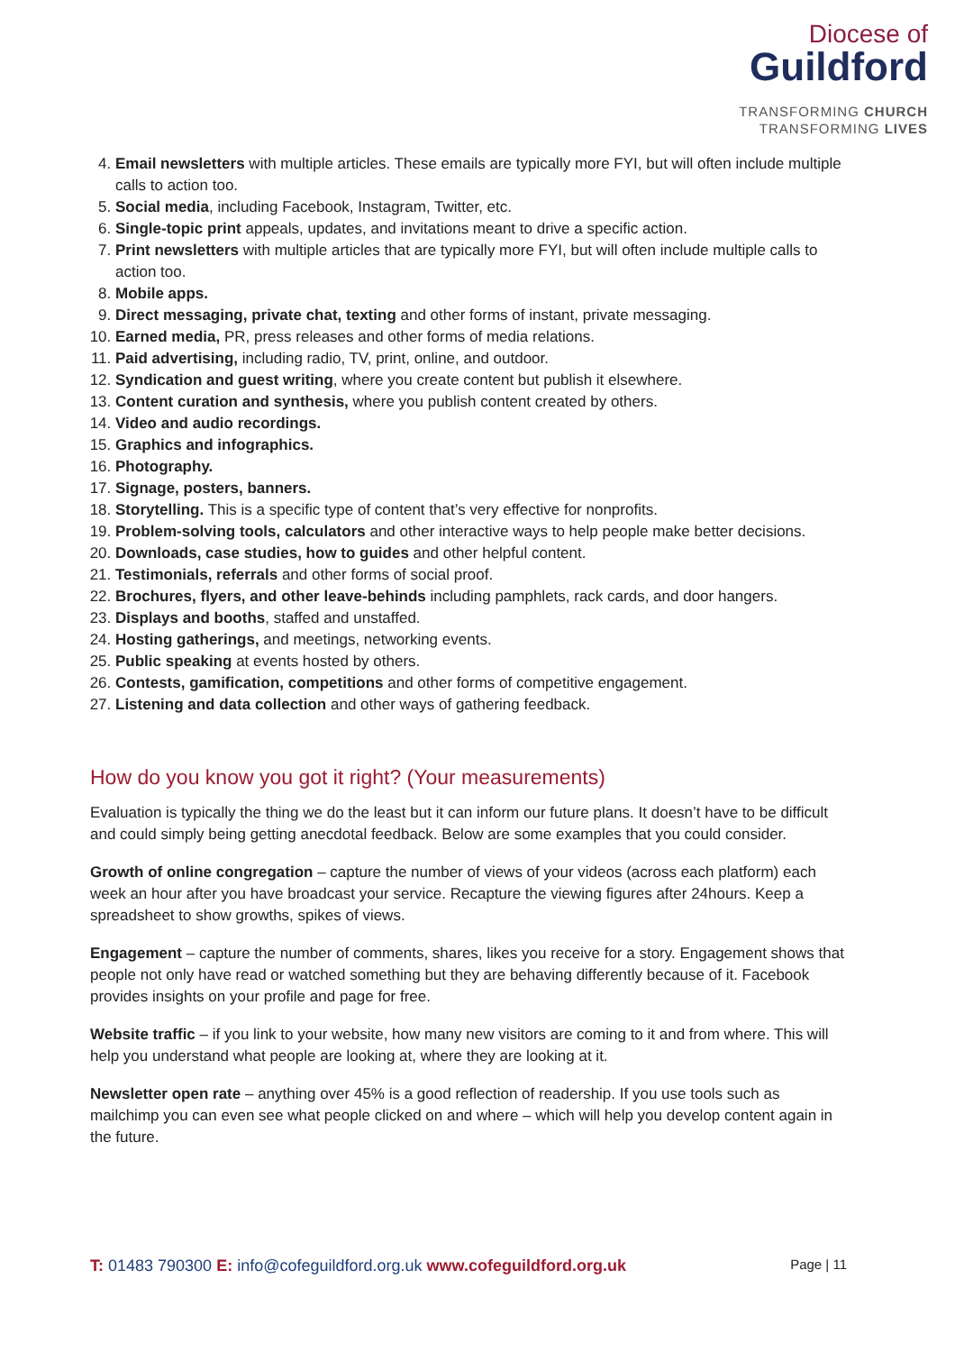Diocese of
Guildford
TRANSFORMING CHURCH
TRANSFORMING LIVES
4. Email newsletters with multiple articles. These emails are typically more FYI, but will often include multiple calls to action too.
5. Social media, including Facebook, Instagram, Twitter, etc.
6. Single-topic print appeals, updates, and invitations meant to drive a specific action.
7. Print newsletters with multiple articles that are typically more FYI, but will often include multiple calls to action too.
8. Mobile apps.
9. Direct messaging, private chat, texting and other forms of instant, private messaging.
10. Earned media, PR, press releases and other forms of media relations.
11. Paid advertising, including radio, TV, print, online, and outdoor.
12. Syndication and guest writing, where you create content but publish it elsewhere.
13. Content curation and synthesis, where you publish content created by others.
14. Video and audio recordings.
15. Graphics and infographics.
16. Photography.
17. Signage, posters, banners.
18. Storytelling. This is a specific type of content that’s very effective for nonprofits.
19. Problem-solving tools, calculators and other interactive ways to help people make better decisions.
20. Downloads, case studies, how to guides and other helpful content.
21. Testimonials, referrals and other forms of social proof.
22. Brochures, flyers, and other leave-behinds including pamphlets, rack cards, and door hangers.
23. Displays and booths, staffed and unstaffed.
24. Hosting gatherings, and meetings, networking events.
25. Public speaking at events hosted by others.
26. Contests, gamification, competitions and other forms of competitive engagement.
27. Listening and data collection and other ways of gathering feedback.
How do you know you got it right? (Your measurements)
Evaluation is typically the thing we do the least but it can inform our future plans. It doesn’t have to be difficult and could simply being getting anecdotal feedback. Below are some examples that you could consider.
Growth of online congregation – capture the number of views of your videos (across each platform) each week an hour after you have broadcast your service. Recapture the viewing figures after 24hours. Keep a spreadsheet to show growths, spikes of views.
Engagement – capture the number of comments, shares, likes you receive for a story. Engagement shows that people not only have read or watched something but they are behaving differently because of it. Facebook provides insights on your profile and page for free.
Website traffic – if you link to your website, how many new visitors are coming to it and from where. This will help you understand what people are looking at, where they are looking at it.
Newsletter open rate – anything over 45% is a good reflection of readership. If you use tools such as mailchimp you can even see what people clicked on and where – which will help you develop content again in the future.
T: 01483 790300 E: info@cofeguildford.org.uk www.cofeguildford.org.uk Page | 11